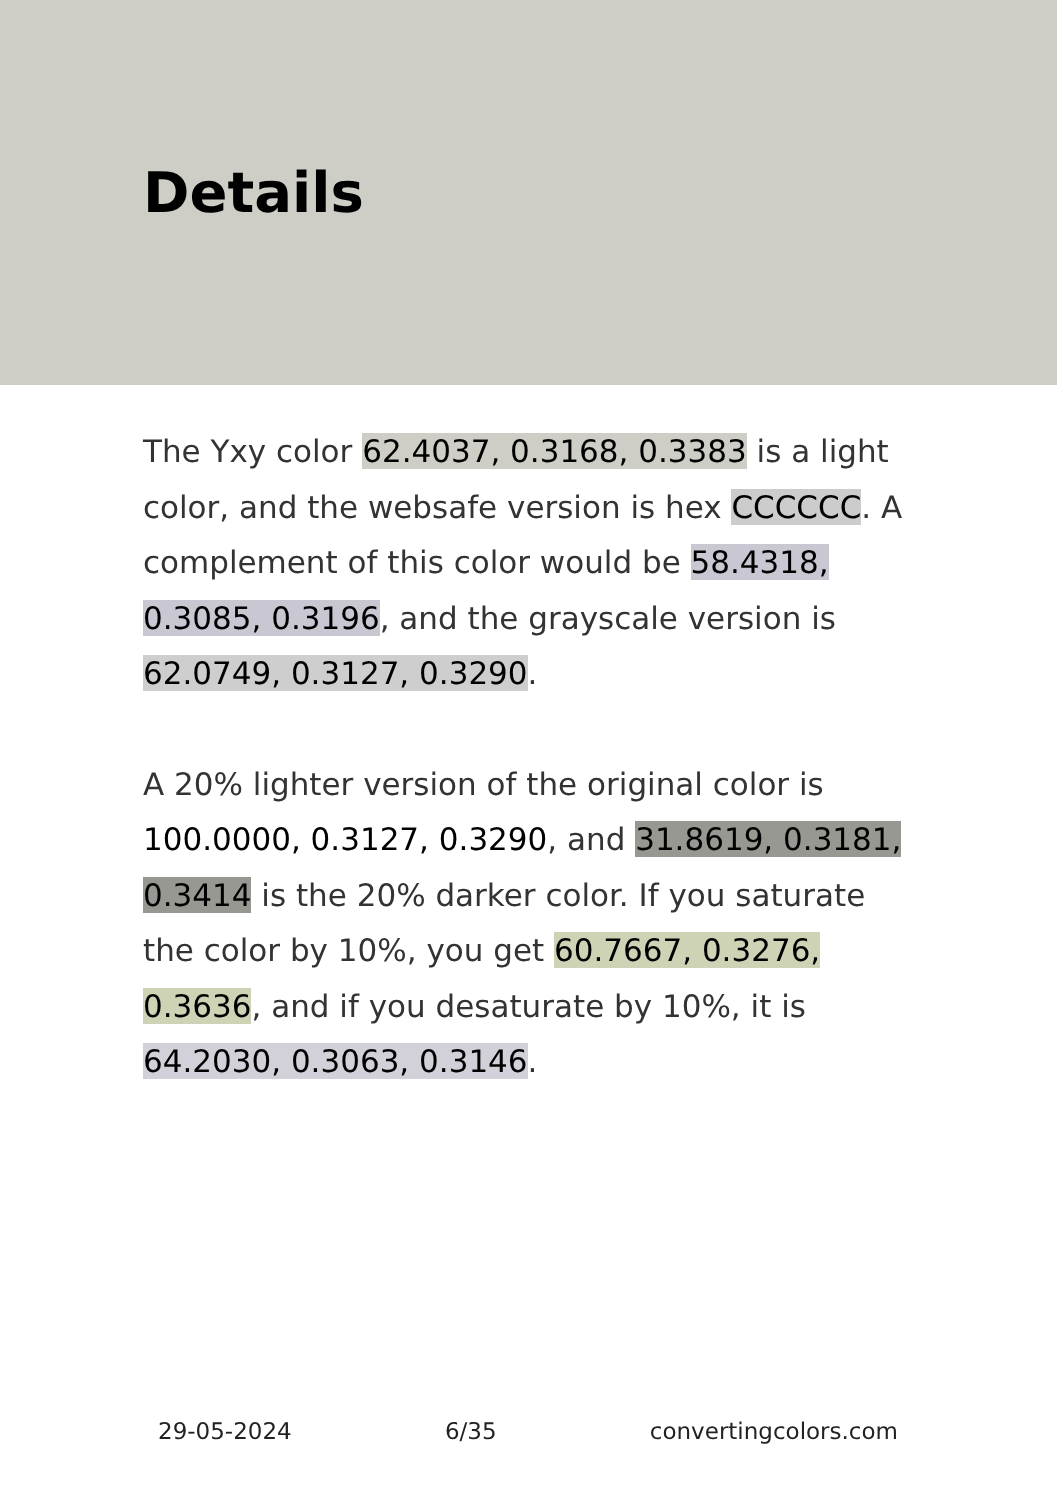Details
The Yxy color 62.4037, 0.3168, 0.3383 is a light color, and the websafe version is hex CCCCCC. A complement of this color would be 58.4318, 0.3085, 0.3196, and the grayscale version is 62.0749, 0.3127, 0.3290.
A 20% lighter version of the original color is 100.0000, 0.3127, 0.3290, and 31.8619, 0.3181, 0.3414 is the 20% darker color. If you saturate the color by 10%, you get 60.7667, 0.3276, 0.3636, and if you desaturate by 10%, it is 64.2030, 0.3063, 0.3146.
29-05-2024 6/35 convertingcolors.com